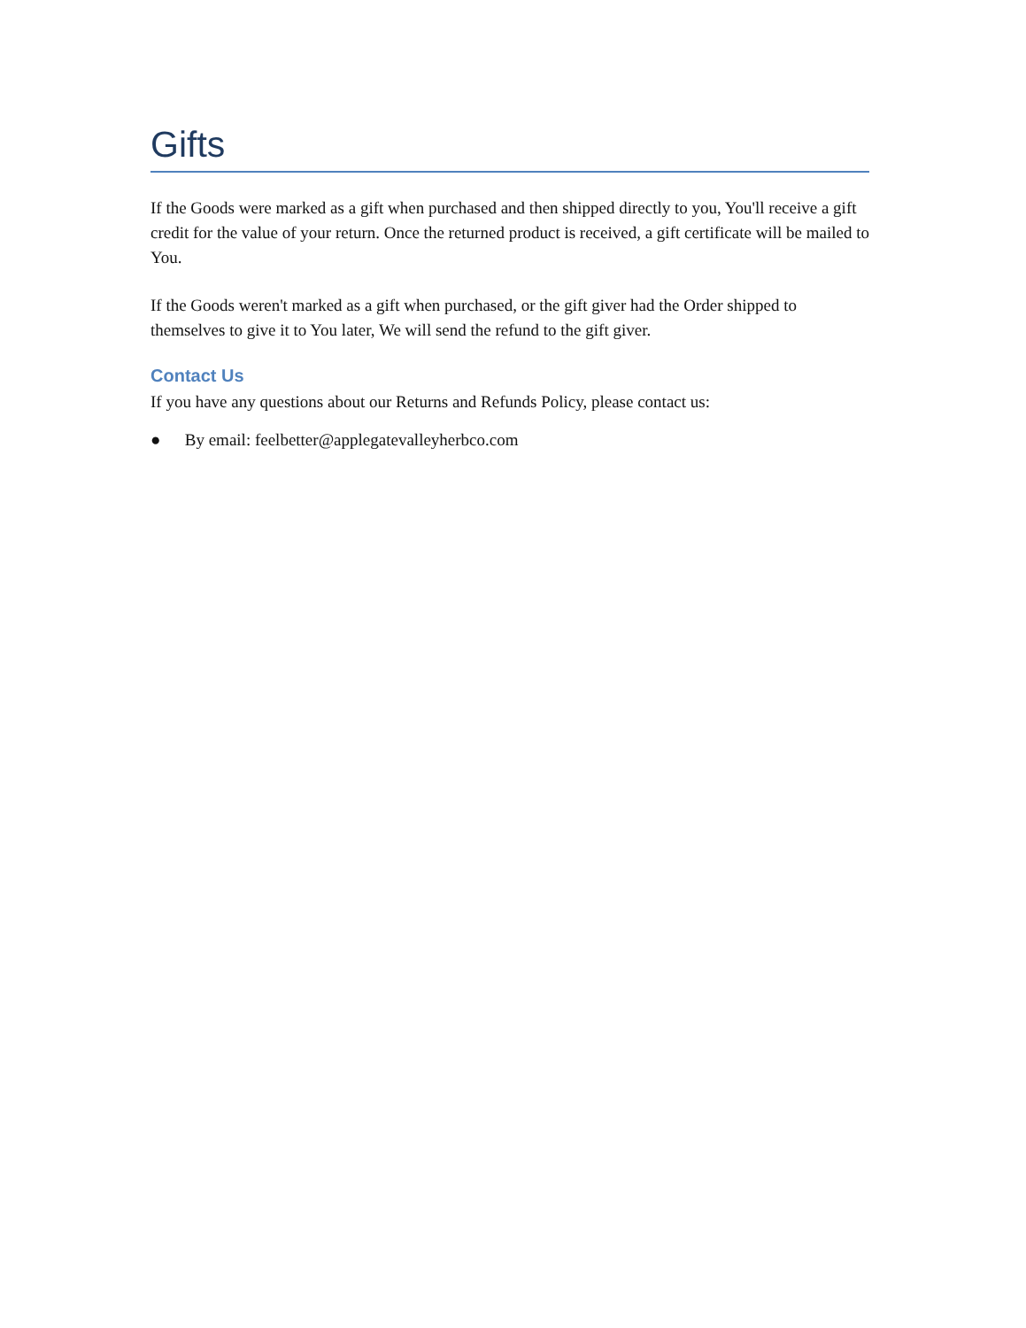Gifts
If the Goods were marked as a gift when purchased and then shipped directly to you, You'll receive a gift credit for the value of your return. Once the returned product is received, a gift certificate will be mailed to You.
If the Goods weren't marked as a gift when purchased, or the gift giver had the Order shipped to themselves to give it to You later, We will send the refund to the gift giver.
Contact Us
If you have any questions about our Returns and Refunds Policy, please contact us:
● By email: feelbetter@applegatevalleyherbco.com